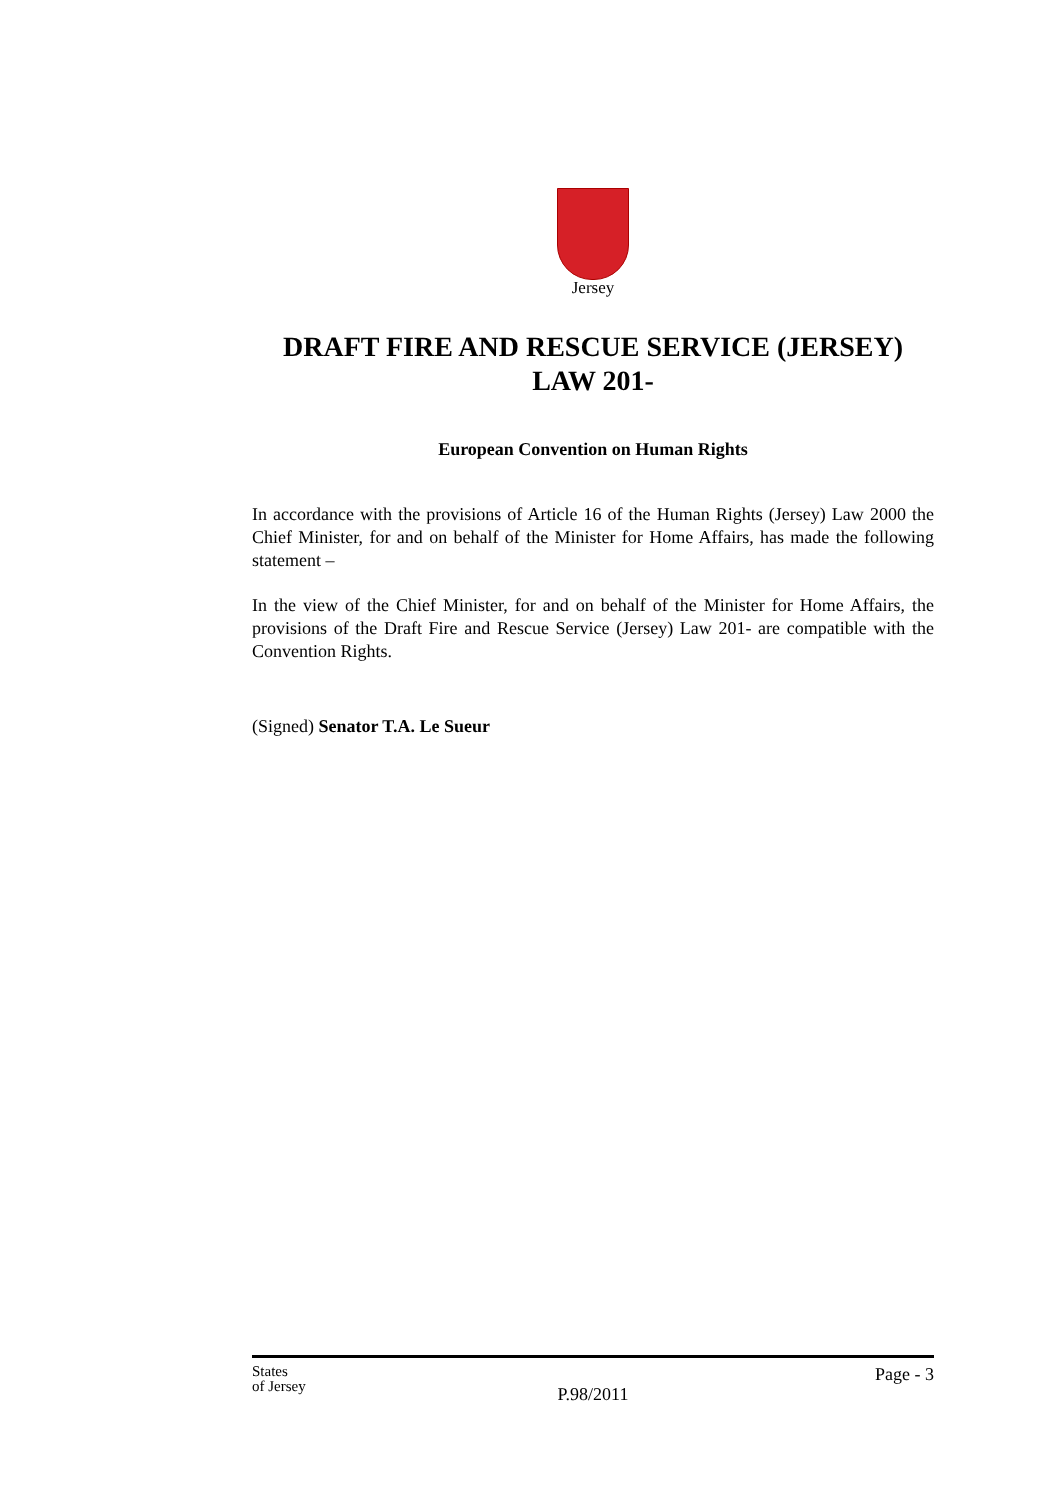Jersey
DRAFT FIRE AND RESCUE SERVICE (JERSEY)
LAW 201-
European Convention on Human Rights
In accordance with the provisions of Article 16 of the Human Rights (Jersey) Law 2000 the Chief Minister, for and on behalf of the Minister for Home Affairs, has made the following statement –
In the view of the Chief Minister, for and on behalf of the Minister for Home Affairs, the provisions of the Draft Fire and Rescue Service (Jersey) Law 201- are compatible with the Convention Rights.
(Signed) Senator T.A. Le Sueur
States
of Jersey
Page - 3
P.98/2011